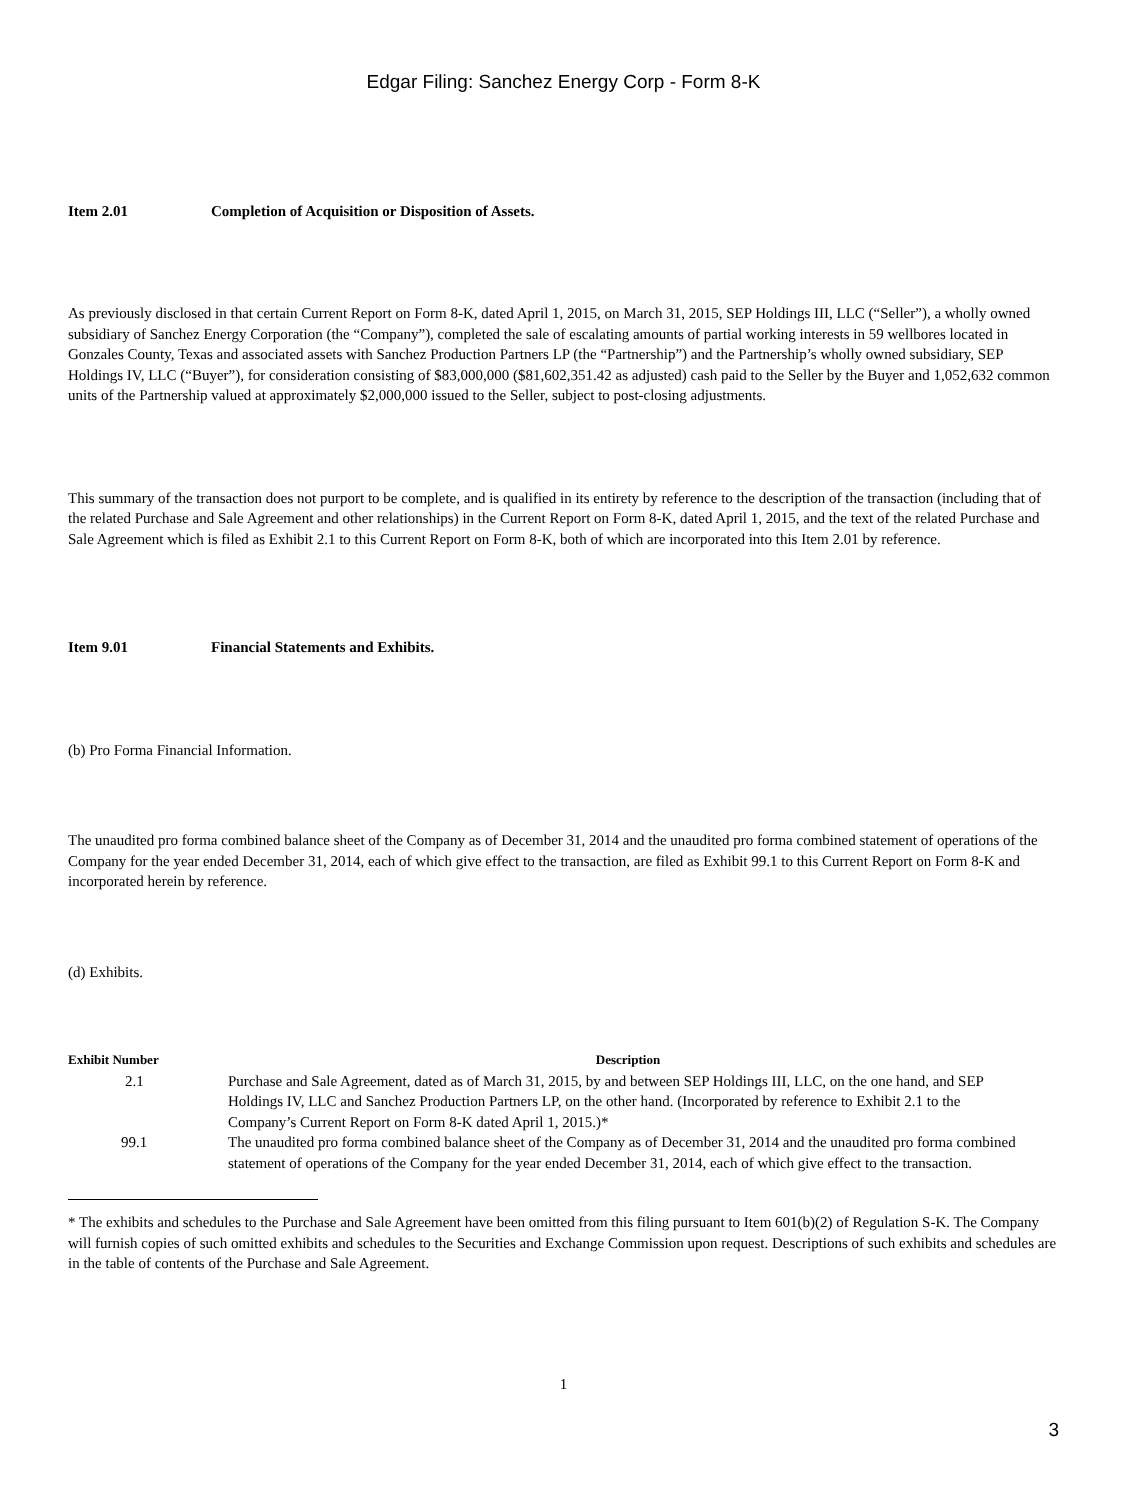Edgar Filing: Sanchez Energy Corp - Form 8-K
Item 2.01 Completion of Acquisition or Disposition of Assets.
As previously disclosed in that certain Current Report on Form 8-K, dated April 1, 2015, on March 31, 2015, SEP Holdings III, LLC (“Seller”), a wholly owned subsidiary of Sanchez Energy Corporation (the “Company”), completed the sale of escalating amounts of partial working interests in 59 wellbores located in Gonzales County, Texas and associated assets with Sanchez Production Partners LP (the “Partnership”) and the Partnership’s wholly owned subsidiary, SEP Holdings IV, LLC (“Buyer”), for consideration consisting of $83,000,000 ($81,602,351.42 as adjusted) cash paid to the Seller by the Buyer and 1,052,632 common units of the Partnership valued at approximately $2,000,000 issued to the Seller, subject to post-closing adjustments.
This summary of the transaction does not purport to be complete, and is qualified in its entirety by reference to the description of the transaction (including that of the related Purchase and Sale Agreement and other relationships) in the Current Report on Form 8-K, dated April 1, 2015, and the text of the related Purchase and Sale Agreement which is filed as Exhibit 2.1 to this Current Report on Form 8-K, both of which are incorporated into this Item 2.01 by reference.
Item 9.01 Financial Statements and Exhibits.
(b) Pro Forma Financial Information.
The unaudited pro forma combined balance sheet of the Company as of December 31, 2014 and the unaudited pro forma combined statement of operations of the Company for the year ended December 31, 2014, each of which give effect to the transaction, are filed as Exhibit 99.1 to this Current Report on Form 8-K and incorporated herein by reference.
(d) Exhibits.
| Exhibit Number | Description |
| --- | --- |
| 2.1 | Purchase and Sale Agreement, dated as of March 31, 2015, by and between SEP Holdings III, LLC, on the one hand, and SEP Holdings IV, LLC and Sanchez Production Partners LP, on the other hand. (Incorporated by reference to Exhibit 2.1 to the Company’s Current Report on Form 8-K dated April 1, 2015.)* |
| 99.1 | The unaudited pro forma combined balance sheet of the Company as of December 31, 2014 and the unaudited pro forma combined statement of operations of the Company for the year ended December 31, 2014, each of which give effect to the transaction. |
* The exhibits and schedules to the Purchase and Sale Agreement have been omitted from this filing pursuant to Item 601(b)(2) of Regulation S-K. The Company will furnish copies of such omitted exhibits and schedules to the Securities and Exchange Commission upon request. Descriptions of such exhibits and schedules are in the table of contents of the Purchase and Sale Agreement.
1
3